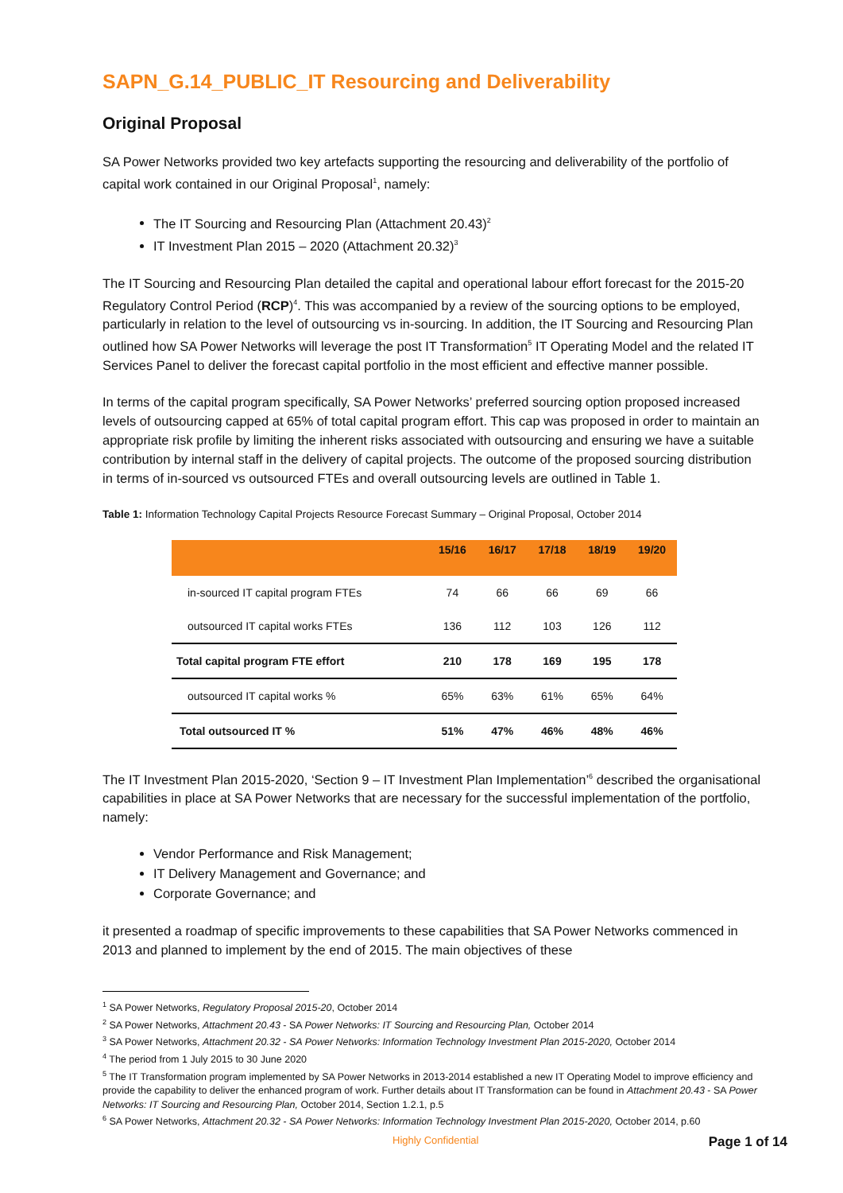SAPN_G.14_PUBLIC_IT Resourcing and Deliverability
Original Proposal
SA Power Networks provided two key artefacts supporting the resourcing and deliverability of the portfolio of capital work contained in our Original Proposal<sup>1</sup>, namely:
The IT Sourcing and Resourcing Plan (Attachment 20.43)<sup>2</sup>
IT Investment Plan 2015 – 2020 (Attachment 20.32)<sup>3</sup>
The IT Sourcing and Resourcing Plan detailed the capital and operational labour effort forecast for the 2015-20 Regulatory Control Period (RCP)<sup>4</sup>. This was accompanied by a review of the sourcing options to be employed, particularly in relation to the level of outsourcing vs in-sourcing. In addition, the IT Sourcing and Resourcing Plan outlined how SA Power Networks will leverage the post IT Transformation<sup>5</sup> IT Operating Model and the related IT Services Panel to deliver the forecast capital portfolio in the most efficient and effective manner possible.
In terms of the capital program specifically, SA Power Networks’ preferred sourcing option proposed increased levels of outsourcing capped at 65% of total capital program effort. This cap was proposed in order to maintain an appropriate risk profile by limiting the inherent risks associated with outsourcing and ensuring we have a suitable contribution by internal staff in the delivery of capital projects. The outcome of the proposed sourcing distribution in terms of in-sourced vs outsourced FTEs and overall outsourcing levels are outlined in Table 1.
Table 1: Information Technology Capital Projects Resource Forecast Summary – Original Proposal, October 2014
| | 15/16 | 16/17 | 17/18 | 18/19 | 19/20 |
| --- | --- | --- | --- | --- | --- |
| in-sourced IT capital program FTEs | 74 | 66 | 66 | 69 | 66 |
| outsourced IT capital works FTEs | 136 | 112 | 103 | 126 | 112 |
| Total capital program FTE effort | 210 | 178 | 169 | 195 | 178 |
| outsourced IT capital works % | 65% | 63% | 61% | 65% | 64% |
| Total outsourced IT % | 51% | 47% | 46% | 48% | 46% |
The IT Investment Plan 2015-2020, ‘Section 9 – IT Investment Plan Implementation’<sup>6</sup> described the organisational capabilities in place at SA Power Networks that are necessary for the successful implementation of the portfolio, namely:
Vendor Performance and Risk Management;
IT Delivery Management and Governance; and
Corporate Governance; and
it presented a roadmap of specific improvements to these capabilities that SA Power Networks commenced in 2013 and planned to implement by the end of 2015. The main objectives of these
<sup>1</sup> SA Power Networks, Regulatory Proposal 2015-20, October 2014
<sup>2</sup> SA Power Networks, Attachment 20.43 - SA Power Networks: IT Sourcing and Resourcing Plan, October 2014
<sup>3</sup> SA Power Networks, Attachment 20.32 - SA Power Networks: Information Technology Investment Plan 2015-2020, October 2014
<sup>4</sup> The period from 1 July 2015 to 30 June 2020
<sup>5</sup> The IT Transformation program implemented by SA Power Networks in 2013-2014 established a new IT Operating Model to improve efficiency and provide the capability to deliver the enhanced program of work. Further details about IT Transformation can be found in Attachment 20.43 - SA Power Networks: IT Sourcing and Resourcing Plan, October 2014, Section 1.2.1, p.5
<sup>6</sup> SA Power Networks, Attachment 20.32 - SA Power Networks: Information Technology Investment Plan 2015-2020, October 2014, p.60
Highly Confidential Page 1 of 14